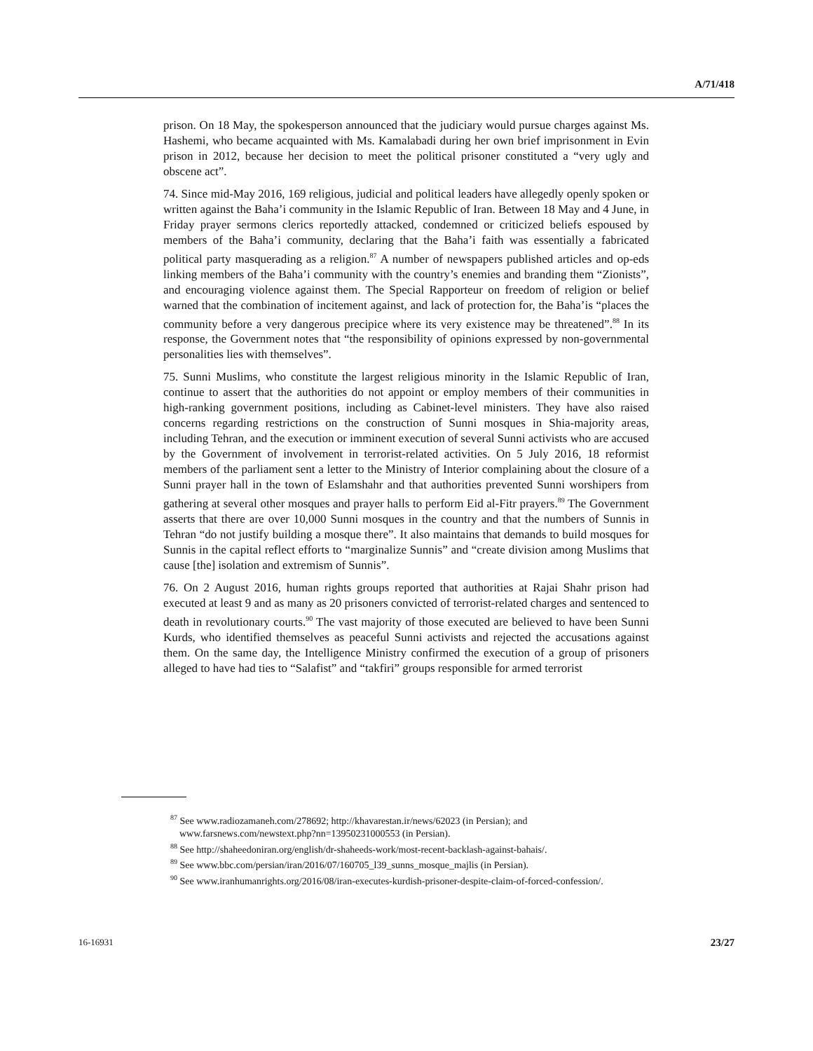A/71/418
prison. On 18 May, the spokesperson announced that the judiciary would pursue charges against Ms. Hashemi, who became acquainted with Ms. Kamalabadi during her own brief imprisonment in Evin prison in 2012, because her decision to meet the political prisoner constituted a “very ugly and obscene act”.
74. Since mid-May 2016, 169 religious, judicial and political leaders have allegedly openly spoken or written against the Baha’i community in the Islamic Republic of Iran. Between 18 May and 4 June, in Friday prayer sermons clerics reportedly attacked, condemned or criticized beliefs espoused by members of the Baha’i community, declaring that the Baha’i faith was essentially a fabricated political party masquerading as a religion.<sup>87</sup> A number of newspapers published articles and op-eds linking members of the Baha’i community with the country’s enemies and branding them “Zionists”, and encouraging violence against them. The Special Rapporteur on freedom of religion or belief warned that the combination of incitement against, and lack of protection for, the Baha’is “places the community before a very dangerous precipice where its very existence may be threatened”.<sup>88</sup> In its response, the Government notes that “the responsibility of opinions expressed by non-governmental personalities lies with themselves”.
75. Sunni Muslims, who constitute the largest religious minority in the Islamic Republic of Iran, continue to assert that the authorities do not appoint or employ members of their communities in high-ranking government positions, including as Cabinet-level ministers. They have also raised concerns regarding restrictions on the construction of Sunni mosques in Shia-majority areas, including Tehran, and the execution or imminent execution of several Sunni activists who are accused by the Government of involvement in terrorist-related activities. On 5 July 2016, 18 reformist members of the parliament sent a letter to the Ministry of Interior complaining about the closure of a Sunni prayer hall in the town of Eslamshahr and that authorities prevented Sunni worshipers from gathering at several other mosques and prayer halls to perform Eid al-Fitr prayers.<sup>89</sup> The Government asserts that there are over 10,000 Sunni mosques in the country and that the numbers of Sunnis in Tehran “do not justify building a mosque there”. It also maintains that demands to build mosques for Sunnis in the capital reflect efforts to “marginalize Sunnis” and “create division among Muslims that cause [the] isolation and extremism of Sunnis”.
76. On 2 August 2016, human rights groups reported that authorities at Rajai Shahr prison had executed at least 9 and as many as 20 prisoners convicted of terrorist-related charges and sentenced to death in revolutionary courts.<sup>90</sup> The vast majority of those executed are believed to have been Sunni Kurds, who identified themselves as peaceful Sunni activists and rejected the accusations against them. On the same day, the Intelligence Ministry confirmed the execution of a group of prisoners alleged to have had ties to “Salafist” and “takfiri” groups responsible for armed terrorist
<sup>87</sup> See www.radiozamaneh.com/278692; http://khavarestan.ir/news/62023 (in Persian); and www.farsnews.com/newstext.php?nn=13950231000553 (in Persian).
<sup>88</sup> See http://shaheedoniran.org/english/dr-shaheeds-work/most-recent-backlash-against-bahais/.
<sup>89</sup> See www.bbc.com/persian/iran/2016/07/160705_l39_sunns_mosque_majlis (in Persian).
<sup>90</sup> See www.iranhumanrights.org/2016/08/iran-executes-kurdish-prisoner-despite-claim-of-forced-confession/.
16-16931 23/27